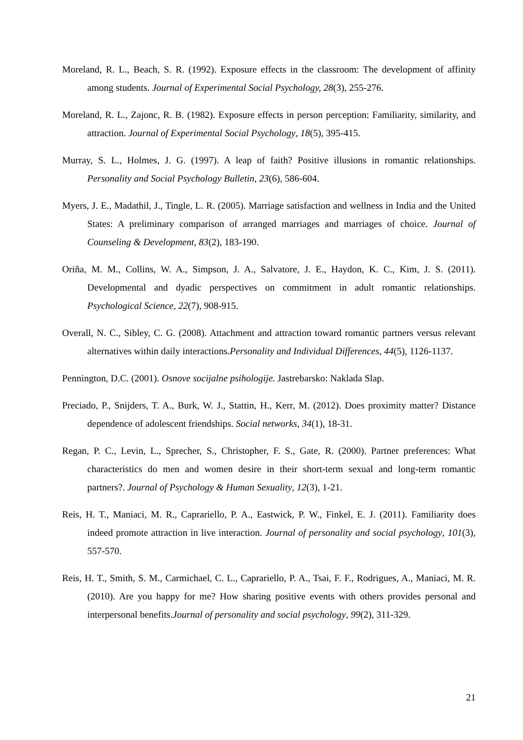Moreland, R. L., Beach, S. R. (1992). Exposure effects in the classroom: The development of affinity among students. Journal of Experimental Social Psychology, 28(3), 255-276.
Moreland, R. L., Zajonc, R. B. (1982). Exposure effects in person perception: Familiarity, similarity, and attraction. Journal of Experimental Social Psychology, 18(5), 395-415.
Murray, S. L., Holmes, J. G. (1997). A leap of faith? Positive illusions in romantic relationships. Personality and Social Psychology Bulletin, 23(6), 586-604.
Myers, J. E., Madathil, J., Tingle, L. R. (2005). Marriage satisfaction and wellness in India and the United States: A preliminary comparison of arranged marriages and marriages of choice. Journal of Counseling & Development, 83(2), 183-190.
Oriña, M. M., Collins, W. A., Simpson, J. A., Salvatore, J. E., Haydon, K. C., Kim, J. S. (2011). Developmental and dyadic perspectives on commitment in adult romantic relationships. Psychological Science, 22(7), 908-915.
Overall, N. C., Sibley, C. G. (2008). Attachment and attraction toward romantic partners versus relevant alternatives within daily interactions.Personality and Individual Differences, 44(5), 1126-1137.
Pennington, D.C. (2001). Osnove socijalne psihologije. Jastrebarsko: Naklada Slap.
Preciado, P., Snijders, T. A., Burk, W. J., Stattin, H., Kerr, M. (2012). Does proximity matter? Distance dependence of adolescent friendships. Social networks, 34(1), 18-31.
Regan, P. C., Levin, L., Sprecher, S., Christopher, F. S., Gate, R. (2000). Partner preferences: What characteristics do men and women desire in their short-term sexual and long-term romantic partners?. Journal of Psychology & Human Sexuality, 12(3), 1-21.
Reis, H. T., Maniaci, M. R., Caprariello, P. A., Eastwick, P. W., Finkel, E. J. (2011). Familiarity does indeed promote attraction in live interaction. Journal of personality and social psychology, 101(3), 557-570.
Reis, H. T., Smith, S. M., Carmichael, C. L., Caprariello, P. A., Tsai, F. F., Rodrigues, A., Maniaci, M. R. (2010). Are you happy for me? How sharing positive events with others provides personal and interpersonal benefits.Journal of personality and social psychology, 99(2), 311-329.
21